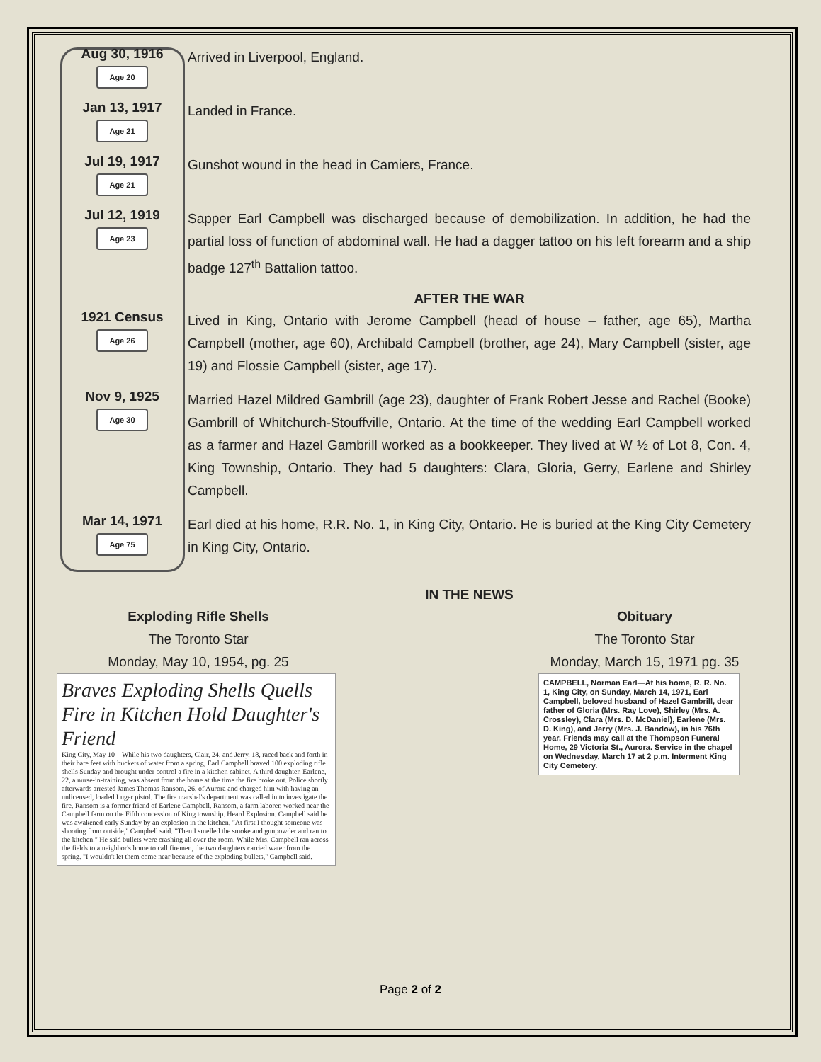Aug 30, 1916
Age 20
Arrived in Liverpool, England.
Jan 13, 1917
Age 21
Landed in France.
Jul 19, 1917
Age 21
Gunshot wound in the head in Camiers, France.
Jul 12, 1919
Age 23
Sapper Earl Campbell was discharged because of demobilization. In addition, he had the partial loss of function of abdominal wall. He had a dagger tattoo on his left forearm and a ship badge 127<sup>th</sup> Battalion tattoo.
AFTER THE WAR
1921 Census
Age 26
Lived in King, Ontario with Jerome Campbell (head of house – father, age 65), Martha Campbell (mother, age 60), Archibald Campbell (brother, age 24), Mary Campbell (sister, age 19) and Flossie Campbell (sister, age 17).
Nov 9, 1925
Age 30
Married Hazel Mildred Gambrill (age 23), daughter of Frank Robert Jesse and Rachel (Booke) Gambrill of Whitchurch-Stouffville, Ontario. At the time of the wedding Earl Campbell worked as a farmer and Hazel Gambrill worked as a bookkeeper. They lived at W ½ of Lot 8, Con. 4, King Township, Ontario. They had 5 daughters: Clara, Gloria, Gerry, Earlene and Shirley Campbell.
Mar 14, 1971
Age 75
Earl died at his home, R.R. No. 1, in King City, Ontario. He is buried at the King City Cemetery in King City, Ontario.
IN THE NEWS
Exploding Rifle Shells
The Toronto Star
Monday, May 10, 1954, pg. 25
Braves Exploding Shells Quells Fire in Kitchen Hold Daughter's Friend
King City, May 10—While his two daughters, Clair, 24, and Jerry, 18, raced back and forth in their bare feet with buckets of water from a spring, Earl Campbell braved 100 exploding rifle shells Sunday and brought under control a fire in a kitchen cabinet. A third daughter, Earlene, 22, a nurse-in-training, was absent from the home at the time the fire broke out. Police shortly afterwards arrested James Thomas Ransom, 26, of Aurora and charged him with having an unlicensed, loaded Luger pistol. The fire marshal's department was called in to investigate the fire. Ransom is a former friend of Earlene Campbell. Ransom, a farm laborer, worked near the Campbell farm on the Fifth concession of King township. Heard Explosion. Campbell said he was awakened early Sunday by an explosion in the kitchen. "At first I thought someone was shooting from outside," Campbell said. "Then I smelled the smoke and gunpowder and ran to the kitchen." He said bullets were crashing all over the room. While Mrs. Campbell ran across the fields to a neighbor's home to call firemen, the two daughters carried water from the spring. "I wouldn't let them come near because of the exploding bullets," Campbell said.
Obituary
The Toronto Star
Monday, March 15, 1971 pg. 35
CAMPBELL, Norman Earl—At his home, R. R. No. 1, King City, on Sunday, March 14, 1971, Earl Campbell, beloved husband of Hazel Gambrill, dear father of Gloria (Mrs. Ray Love), Shirley (Mrs. A. Crossley), Clara (Mrs. D. McDaniel), Earlene (Mrs. D. King), and Jerry (Mrs. J. Bandow), in his 76th year. Friends may call at the Thompson Funeral Home, 29 Victoria St., Aurora. Service in the chapel on Wednesday, March 17 at 2 p.m. Interment King City Cemetery.
Page 2 of 2